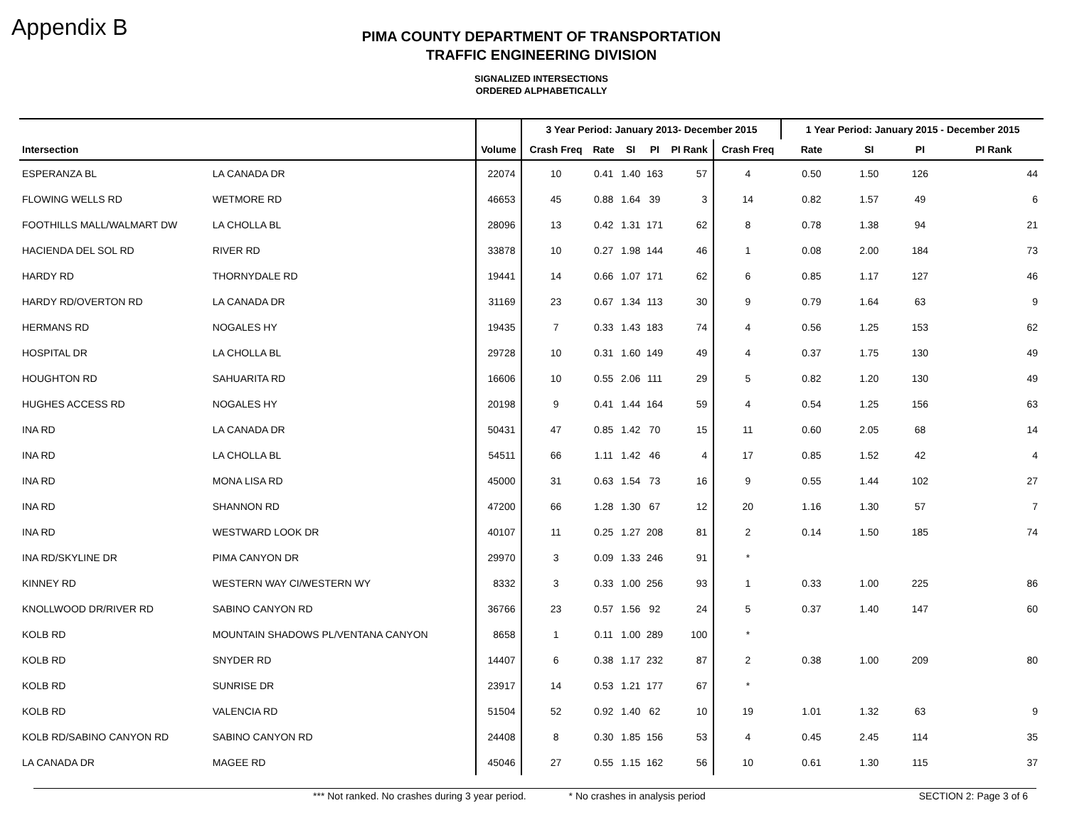Appendix B
PIMA COUNTY DEPARTMENT OF TRANSPORTATION
TRAFFIC ENGINEERING DIVISION
SIGNALIZED INTERSECTIONS
ORDERED ALPHABETICALLY
| | | | 3 Year Period: January 2013- December 2015 | | | | | | 1 Year Period: January 2015 - December 2015 | | | |
| --- | --- | --- | --- | --- | --- | --- | --- | --- | --- | --- | --- | --- |
| Intersection | | Volume | Crash Freq | Rate | SI | PI | PI Rank | Crash Freq | Rate | SI | PI | PI Rank |
| ESPERANZA BL | LA CANADA DR | 22074 | 10 | 0.41 | 1.40 | 163 | 57 | 4 | 0.50 | 1.50 | 126 | 44 |
| FLOWING WELLS RD | WETMORE RD | 46653 | 45 | 0.88 | 1.64 | 39 | 3 | 14 | 0.82 | 1.57 | 49 | 6 |
| FOOTHILLS MALL/WALMART DW | LA CHOLLA BL | 28096 | 13 | 0.42 | 1.31 | 171 | 62 | 8 | 0.78 | 1.38 | 94 | 21 |
| HACIENDA DEL SOL RD | RIVER RD | 33878 | 10 | 0.27 | 1.98 | 144 | 46 | 1 | 0.08 | 2.00 | 184 | 73 |
| HARDY RD | THORNYDALE RD | 19441 | 14 | 0.66 | 1.07 | 171 | 62 | 6 | 0.85 | 1.17 | 127 | 46 |
| HARDY RD/OVERTON RD | LA CANADA DR | 31169 | 23 | 0.67 | 1.34 | 113 | 30 | 9 | 0.79 | 1.64 | 63 | 9 |
| HERMANS RD | NOGALES HY | 19435 | 7 | 0.33 | 1.43 | 183 | 74 | 4 | 0.56 | 1.25 | 153 | 62 |
| HOSPITAL DR | LA CHOLLA BL | 29728 | 10 | 0.31 | 1.60 | 149 | 49 | 4 | 0.37 | 1.75 | 130 | 49 |
| HOUGHTON RD | SAHUARITA RD | 16606 | 10 | 0.55 | 2.06 | 111 | 29 | 5 | 0.82 | 1.20 | 130 | 49 |
| HUGHES ACCESS RD | NOGALES HY | 20198 | 9 | 0.41 | 1.44 | 164 | 59 | 4 | 0.54 | 1.25 | 156 | 63 |
| INA RD | LA CANADA DR | 50431 | 47 | 0.85 | 1.42 | 70 | 15 | 11 | 0.60 | 2.05 | 68 | 14 |
| INA RD | LA CHOLLA BL | 54511 | 66 | 1.11 | 1.42 | 46 | 4 | 17 | 0.85 | 1.52 | 42 | 4 |
| INA RD | MONA LISA RD | 45000 | 31 | 0.63 | 1.54 | 73 | 16 | 9 | 0.55 | 1.44 | 102 | 27 |
| INA RD | SHANNON RD | 47200 | 66 | 1.28 | 1.30 | 67 | 12 | 20 | 1.16 | 1.30 | 57 | 7 |
| INA RD | WESTWARD LOOK DR | 40107 | 11 | 0.25 | 1.27 | 208 | 81 | 2 | 0.14 | 1.50 | 185 | 74 |
| INA RD/SKYLINE DR | PIMA CANYON DR | 29970 | 3 | 0.09 | 1.33 | 246 | 91 | * | | | | |
| KINNEY RD | WESTERN WAY CI/WESTERN WY | 8332 | 3 | 0.33 | 1.00 | 256 | 93 | 1 | 0.33 | 1.00 | 225 | 86 |
| KNOLLWOOD DR/RIVER RD | SABINO CANYON RD | 36766 | 23 | 0.57 | 1.56 | 92 | 24 | 5 | 0.37 | 1.40 | 147 | 60 |
| KOLB RD | MOUNTAIN SHADOWS PL/VENTANA CANYON | 8658 | 1 | 0.11 | 1.00 | 289 | 100 | * | | | | |
| KOLB RD | SNYDER RD | 14407 | 6 | 0.38 | 1.17 | 232 | 87 | 2 | 0.38 | 1.00 | 209 | 80 |
| KOLB RD | SUNRISE DR | 23917 | 14 | 0.53 | 1.21 | 177 | 67 | * | | | | |
| KOLB RD | VALENCIA RD | 51504 | 52 | 0.92 | 1.40 | 62 | 10 | 19 | 1.01 | 1.32 | 63 | 9 |
| KOLB RD/SABINO CANYON RD | SABINO CANYON RD | 24408 | 8 | 0.30 | 1.85 | 156 | 53 | 4 | 0.45 | 2.45 | 114 | 35 |
| LA CANADA DR | MAGEE RD | 45046 | 27 | 0.55 | 1.15 | 162 | 56 | 10 | 0.61 | 1.30 | 115 | 37 |
*** Not ranked. No crashes during 3 year period. * No crashes in analysis period SECTION 2: Page 3 of 6